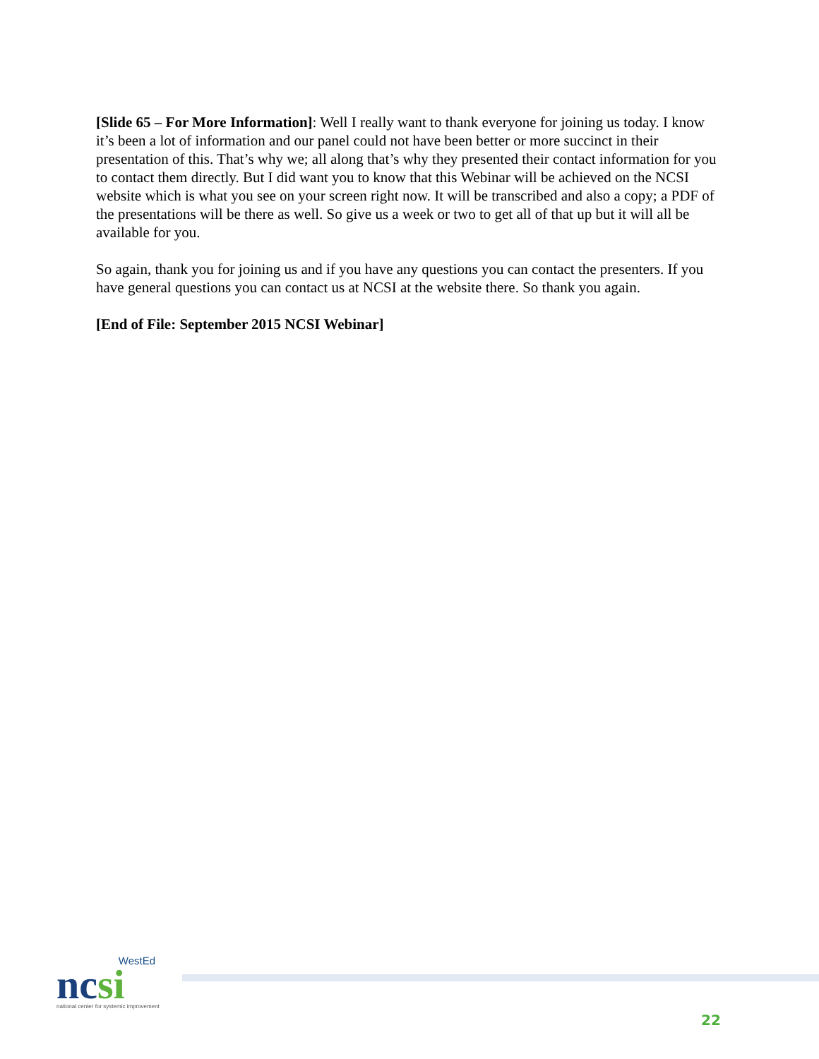[Slide 65 – For More Information]: Well I really want to thank everyone for joining us today. I know it’s been a lot of information and our panel could not have been better or more succinct in their presentation of this. That’s why we; all along that’s why they presented their contact information for you to contact them directly. But I did want you to know that this Webinar will be achieved on the NCSI website which is what you see on your screen right now. It will be transcribed and also a copy; a PDF of the presentations will be there as well. So give us a week or two to get all of that up but it will all be available for you.
So again, thank you for joining us and if you have any questions you can contact the presenters. If you have general questions you can contact us at NCSI at the website there. So thank you again.
[End of File: September 2015 NCSI Webinar]
WestEd
ncsi
national center for systemic improvement
22